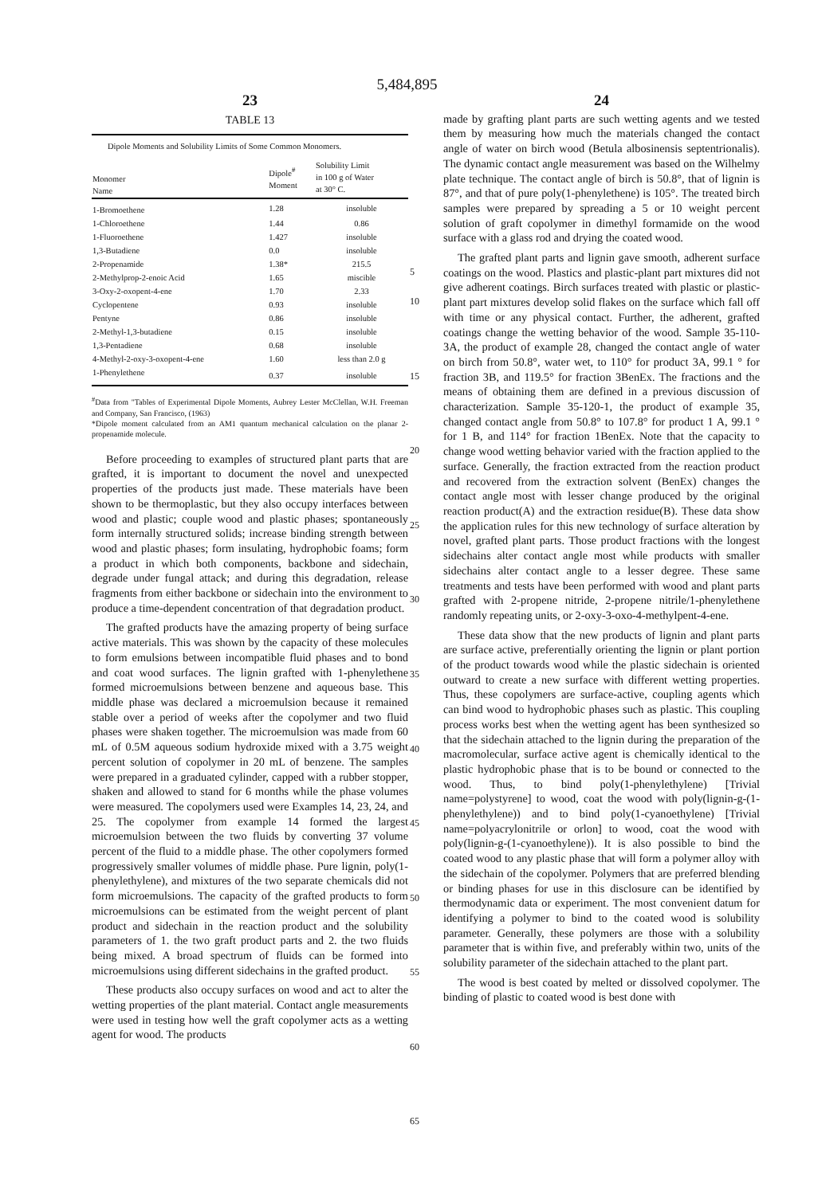5,484,895
23
TABLE 13
| Dipole Moments and Solubility Limits of Some Common Monomers. | | |
| --- | --- | --- |
| Monomer Name | Dipole<sup>#</sup> Moment | Solubility Limit in 100 g of Water at 30° C. |
| 1-Bromoethene | 1.28 | insoluble |
| 1-Chloroethene | 1.44 | 0.86 |
| 1-Fluoroethene | 1.427 | insoluble |
| 1,3-Butadiene | 0.0 | insoluble |
| 2-Propenamide | 1.38* | 215.5 |
| 2-Methylprop-2-enoic Acid | 1.65 | miscible |
| 3-Oxy-2-oxopent-4-ene | 1.70 | 2.33 |
| Cyclopentene | 0.93 | insoluble |
| Pentyne | 0.86 | insoluble |
| 2-Methyl-1,3-butadiene | 0.15 | insoluble |
| 1,3-Pentadiene | 0.68 | insoluble |
| 4-Methyl-2-oxy-3-oxopent-4-ene | 1.60 | less than 2.0 g |
| 1-Phenylethene | 0.37 | insoluble |
<sup>#</sup> Data from "Tables of Experimental Dipole Moments, Aubrey Lester McClellan, W.H. Freeman and Company, San Francisco, (1963)
*Dipole moment calculated from an AM1 quantum mechanical calculation on the planar 2-propenamide molecule.
Before proceeding to examples of structured plant parts that are grafted, it is important to document the novel and unexpected properties of the products just made. These materials have been shown to be thermoplastic, but they also occupy interfaces between wood and plastic; couple wood and plastic phases; spontaneously form internally structured solids; increase binding strength between wood and plastic phases; form insulating, hydrophobic foams; form a product in which both components, backbone and sidechain, degrade under fungal attack; and during this degradation, release fragments from either backbone or sidechain into the environment to produce a time-dependent concentration of that degradation product.
The grafted products have the amazing property of being surface active materials. This was shown by the capacity of these molecules to form emulsions between incompatible fluid phases and to bond and coat wood surfaces. The lignin grafted with 1-phenylethene formed microemulsions between benzene and aqueous base. This middle phase was declared a microemulsion because it remained stable over a period of weeks after the copolymer and two fluid phases were shaken together. The microemulsion was made from 60 mL of 0.5M aqueous sodium hydroxide mixed with a 3.75 weight percent solution of copolymer in 20 mL of benzene. The samples were prepared in a graduated cylinder, capped with a rubber stopper, shaken and allowed to stand for 6 months while the phase volumes were measured. The copolymers used were Examples 14, 23, 24, and 25. The copolymer from example 14 formed the largest microemulsion between the two fluids by converting 37 volume percent of the fluid to a middle phase. The other copolymers formed progressively smaller volumes of middle phase. Pure lignin, poly(1-phenylethylene), and mixtures of the two separate chemicals did not form microemulsions. The capacity of the grafted products to form microemulsions can be estimated from the weight percent of plant product and sidechain in the reaction product and the solubility parameters of 1. the two graft product parts and 2. the two fluids being mixed. A broad spectrum of fluids can be formed into microemulsions using different sidechains in the grafted product.
These products also occupy surfaces on wood and act to alter the wetting properties of the plant material. Contact angle measurements were used in testing how well the graft copolymer acts as a wetting agent for wood. The products
5
10
15
20
25
30
35
40
45
50
55
60
65
24
made by grafting plant parts are such wetting agents and we tested them by measuring how much the materials changed the contact angle of water on birch wood (Betula albosinensis septentrionalis). The dynamic contact angle measurement was based on the Wilhelmy plate technique. The contact angle of birch is 50.8°, that of lignin is 87°, and that of pure poly(1-phenylethene) is 105°. The treated birch samples were prepared by spreading a 5 or 10 weight percent solution of graft copolymer in dimethyl formamide on the wood surface with a glass rod and drying the coated wood.
The grafted plant parts and lignin gave smooth, adherent surface coatings on the wood. Plastics and plastic-plant part mixtures did not give adherent coatings. Birch surfaces treated with plastic or plastic-plant part mixtures develop solid flakes on the surface which fall off with time or any physical contact. Further, the adherent, grafted coatings change the wetting behavior of the wood. Sample 35-110-3A, the product of example 28, changed the contact angle of water on birch from 50.8°, water wet, to 110° for product 3A, 99.1 ° for fraction 3B, and 119.5° for fraction 3BenEx. The fractions and the means of obtaining them are defined in a previous discussion of characterization. Sample 35-120-1, the product of example 35, changed contact angle from 50.8° to 107.8° for product 1 A, 99.1 ° for 1 B, and 114° for fraction 1BenEx. Note that the capacity to change wood wetting behavior varied with the fraction applied to the surface. Generally, the fraction extracted from the reaction product and recovered from the extraction solvent (BenEx) changes the contact angle most with lesser change produced by the original reaction product(A) and the extraction residue(B). These data show the application rules for this new technology of surface alteration by novel, grafted plant parts. Those product fractions with the longest sidechains alter contact angle most while products with smaller sidechains alter contact angle to a lesser degree. These same treatments and tests have been performed with wood and plant parts grafted with 2-propene nitride, 2-propene nitrile/1-phenylethene randomly repeating units, or 2-oxy-3-oxo-4-methylpent-4-ene.
These data show that the new products of lignin and plant parts are surface active, preferentially orienting the lignin or plant portion of the product towards wood while the plastic sidechain is oriented outward to create a new surface with different wetting properties. Thus, these copolymers are surface-active, coupling agents which can bind wood to hydrophobic phases such as plastic. This coupling process works best when the wetting agent has been synthesized so that the sidechain attached to the lignin during the preparation of the macromolecular, surface active agent is chemically identical to the plastic hydrophobic phase that is to be bound or connected to the wood. Thus, to bind poly(1-phenylethylene) [Trivial name=polystyrene] to wood, coat the wood with poly(lignin-g-(1-phenylethylene)) and to bind poly(1-cyanoethylene) [Trivial name=polyacrylonitrile or orlon] to wood, coat the wood with poly(lignin-g-(1-cyanoethylene)). It is also possible to bind the coated wood to any plastic phase that will form a polymer alloy with the sidechain of the copolymer. Polymers that are preferred blending or binding phases for use in this disclosure can be identified by thermodynamic data or experiment. The most convenient datum for identifying a polymer to bind to the coated wood is solubility parameter. Generally, these polymers are those with a solubility parameter that is within five, and preferably within two, units of the solubility parameter of the sidechain attached to the plant part.
The wood is best coated by melted or dissolved copolymer. The binding of plastic to coated wood is best done with